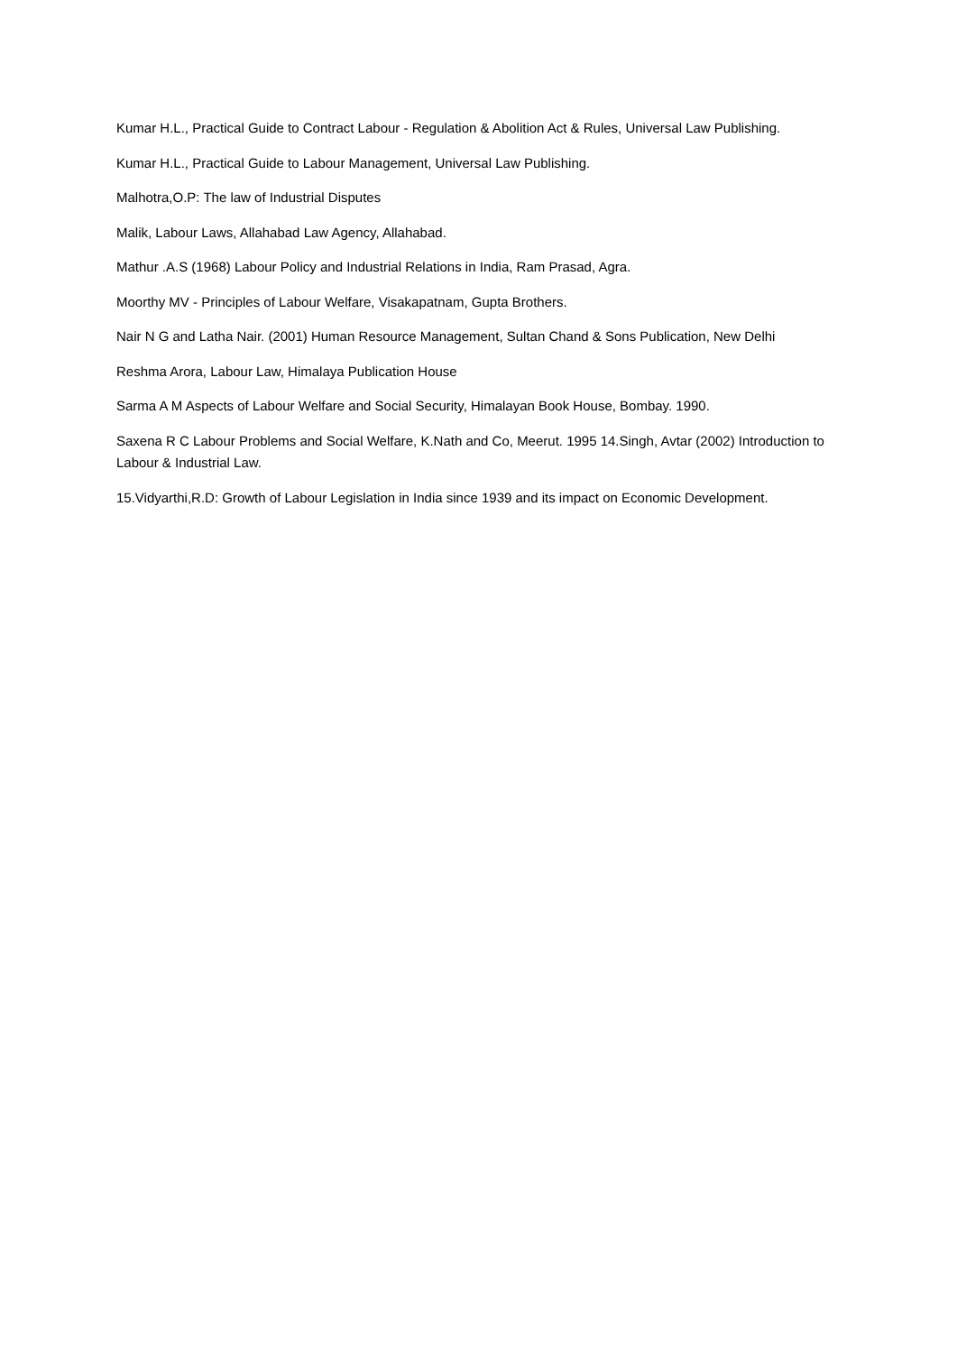Kumar H.L., Practical Guide to Contract Labour - Regulation & Abolition Act & Rules, Universal Law Publishing.
Kumar H.L., Practical Guide to Labour Management, Universal Law Publishing.
Malhotra,O.P: The law of Industrial Disputes
Malik, Labour Laws, Allahabad Law Agency, Allahabad.
Mathur .A.S (1968) Labour Policy and Industrial Relations in India, Ram Prasad, Agra.
Moorthy MV - Principles of Labour Welfare, Visakapatnam, Gupta Brothers.
Nair N G and Latha Nair. (2001) Human Resource Management, Sultan Chand & Sons Publication, New Delhi
Reshma Arora, Labour Law, Himalaya Publication House
Sarma A M Aspects of Labour Welfare and Social Security, Himalayan Book House, Bombay. 1990.
Saxena R C Labour Problems and Social Welfare, K.Nath and Co, Meerut. 1995 14.Singh, Avtar (2002) Introduction to Labour & Industrial Law.
15.Vidyarthi,R.D: Growth of Labour Legislation in India since 1939 and its impact on Economic Development.